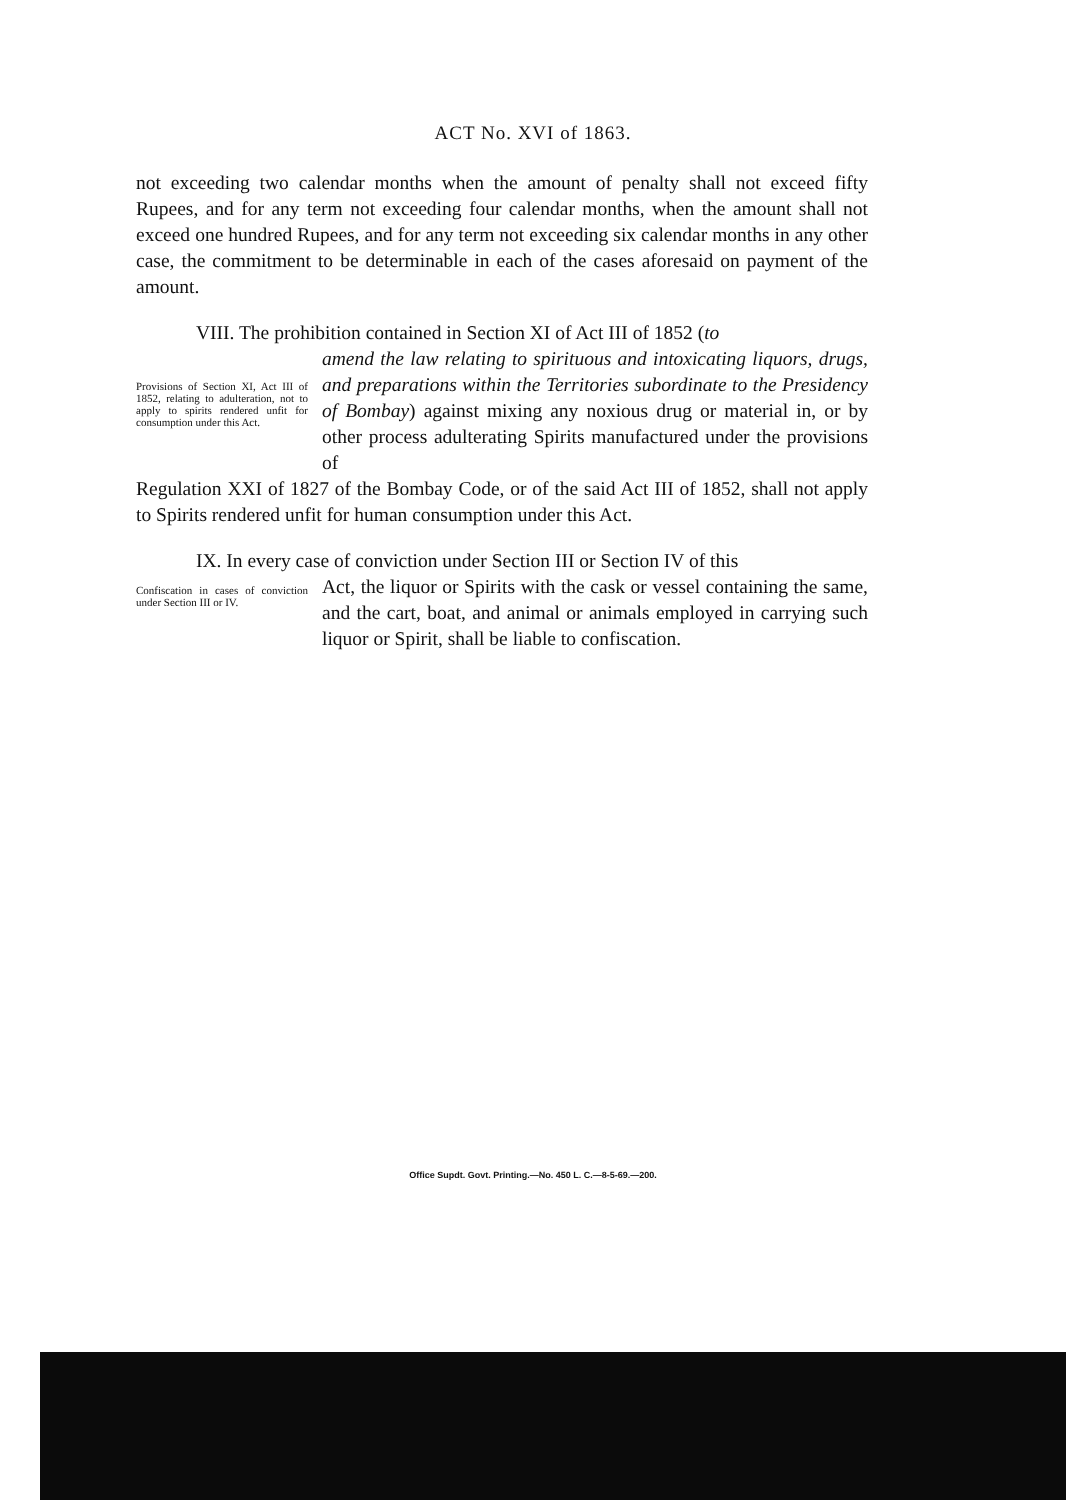ACT No. XVI of 1863.
not exceeding two calendar months when the amount of penalty shall not exceed fifty Rupees, and for any term not exceeding four calendar months, when the amount shall not exceed one hundred Rupees, and for any term not exceeding six calendar months in any other case, the commitment to be determinable in each of the cases aforesaid on payment of the amount.
VIII. The prohibition contained in Section XI of Act III of 1852 (to
Provisions of Section XI, Act III of 1852, relating to adulteration, not to apply to spirits rendered unfit for consumption under this Act.
amend the law relating to spirituous and intoxicating liquors, drugs, and preparations within the Territories subordinate to the Presidency of Bombay) against mixing any noxious drug or material in, or by other process adulterating Spirits manufactured under the provisions of
Regulation XXI of 1827 of the Bombay Code, or of the said Act III of 1852, shall not apply to Spirits rendered unfit for human consumption under this Act.
IX. In every case of conviction under Section III or Section IV of this
Confiscation in cases of conviction under Section III or IV.
Act, the liquor or Spirits with the cask or vessel containing the same, and the cart, boat, and animal or animals employed in carrying such liquor or Spirit, shall be liable to confiscation.
Office Supdt. Govt. Printing.—No. 450 L. C.—8-5-69.—200.